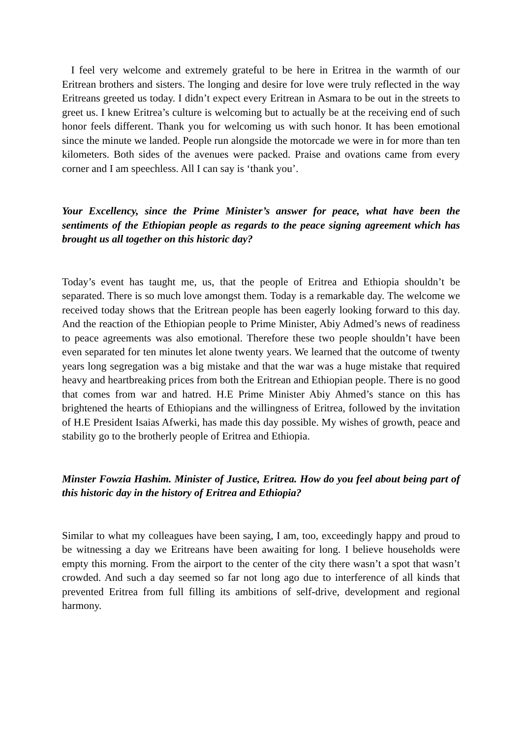I feel very welcome and extremely grateful to be here in Eritrea in the warmth of our Eritrean brothers and sisters. The longing and desire for love were truly reflected in the way Eritreans greeted us today. I didn’t expect every Eritrean in Asmara to be out in the streets to greet us. I knew Eritrea’s culture is welcoming but to actually be at the receiving end of such honor feels different. Thank you for welcoming us with such honor. It has been emotional since the minute we landed. People run alongside the motorcade we were in for more than ten kilometers. Both sides of the avenues were packed. Praise and ovations came from every corner and I am speechless. All I can say is ‘thank you’.
Your Excellency, since the Prime Minister’s answer for peace, what have been the sentiments of the Ethiopian people as regards to the peace signing agreement which has brought us all together on this historic day?
Today’s event has taught me, us, that the people of Eritrea and Ethiopia shouldn’t be separated. There is so much love amongst them. Today is a remarkable day. The welcome we received today shows that the Eritrean people has been eagerly looking forward to this day. And the reaction of the Ethiopian people to Prime Minister, Abiy Admed’s news of readiness to peace agreements was also emotional. Therefore these two people shouldn’t have been even separated for ten minutes let alone twenty years. We learned that the outcome of twenty years long segregation was a big mistake and that the war was a huge mistake that required heavy and heartbreaking prices from both the Eritrean and Ethiopian people. There is no good that comes from war and hatred. H.E Prime Minister Abiy Ahmed’s stance on this has brightened the hearts of Ethiopians and the willingness of Eritrea, followed by the invitation of H.E President Isaias Afwerki, has made this day possible. My wishes of growth, peace and stability go to the brotherly people of Eritrea and Ethiopia.
Minster Fowzia Hashim. Minister of Justice, Eritrea. How do you feel about being part of this historic day in the history of Eritrea and Ethiopia?
Similar to what my colleagues have been saying, I am, too, exceedingly happy and proud to be witnessing a day we Eritreans have been awaiting for long. I believe households were empty this morning. From the airport to the center of the city there wasn’t a spot that wasn’t crowded. And such a day seemed so far not long ago due to interference of all kinds that prevented Eritrea from full filling its ambitions of self-drive, development and regional harmony.